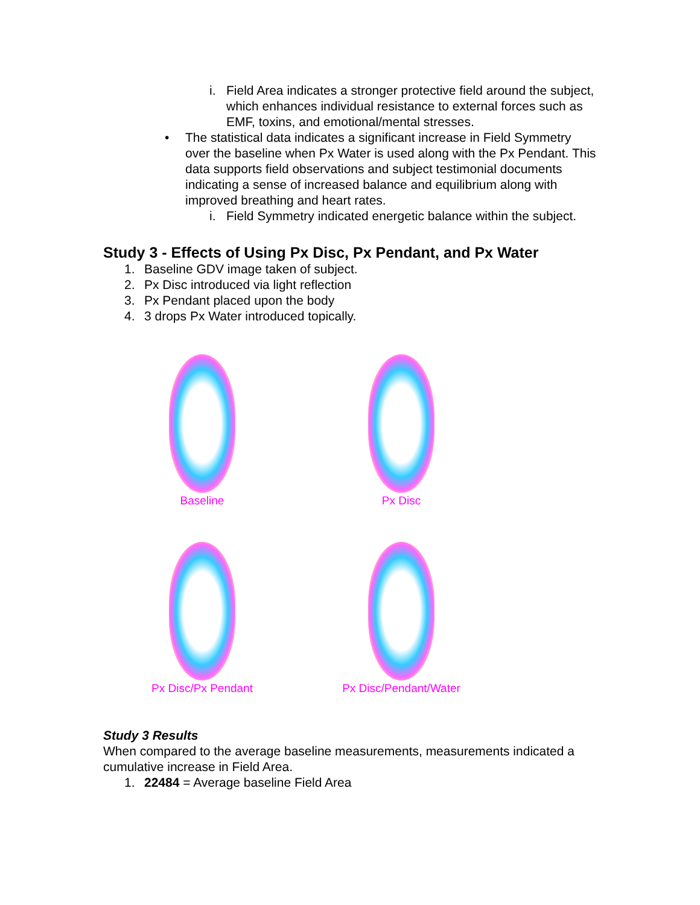i. Field Area indicates a stronger protective field around the subject, which enhances individual resistance to external forces such as EMF, toxins, and emotional/mental stresses.
• The statistical data indicates a significant increase in Field Symmetry over the baseline when Px Water is used along with the Px Pendant. This data supports field observations and subject testimonial documents indicating a sense of increased balance and equilibrium along with improved breathing and heart rates.
i. Field Symmetry indicated energetic balance within the subject.
Study 3 - Effects of Using Px Disc, Px Pendant, and Px Water
1. Baseline GDV image taken of subject.
2. Px Disc introduced via light reflection
3. Px Pendant placed upon the body
4. 3 drops Px Water introduced topically.
Baseline
Px Disc
Px Disc/Px Pendant
Px Disc/Pendant/Water
Study 3 Results
When compared to the average baseline measurements, measurements indicated a cumulative increase in Field Area.
1. 22484 = Average baseline Field Area